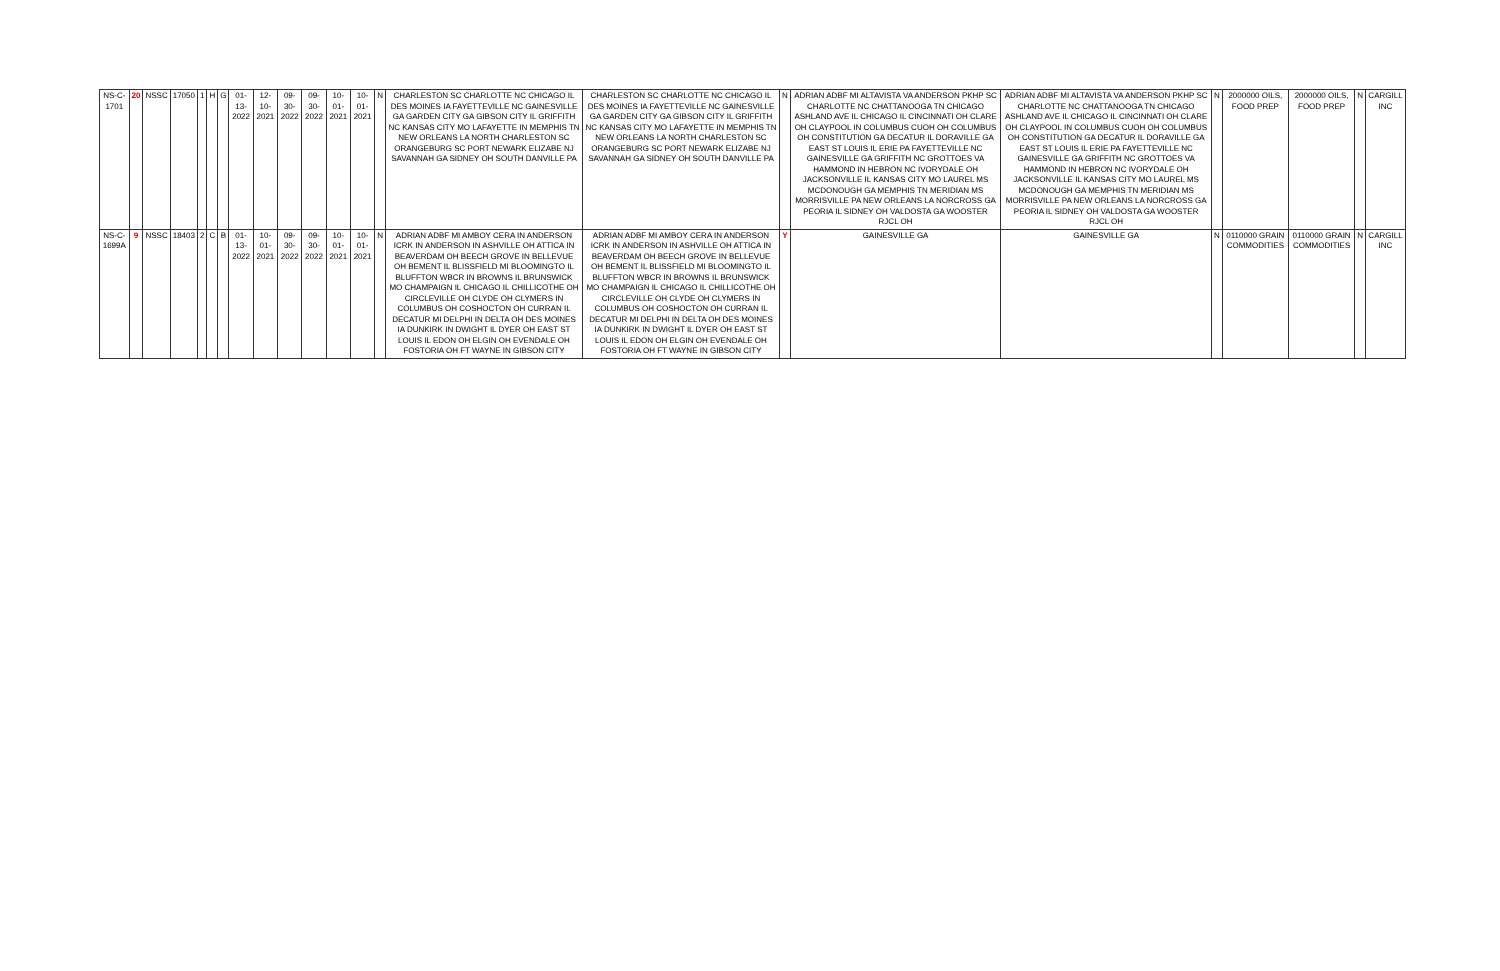| NS-C-1701 | 20 | NSSC | 17050 | 1 | H | G | 01-13-2022 | 12-10-2021 | 09-30-2022 | 09-30-2022 | 10-01-2021 | 10-01-2021 | N | CHARLESTON SC CHARLOTTE NC CHICAGO IL DES MOINES IA FAYETTEVILLE NC GAINESVILLE GA GARDEN CITY GA GIBSON CITY IL GRIFFITH NC KANSAS CITY MO LAFAYETTE IN MEMPHIS TN NEW ORLEANS LA NORTH CHARLESTON SC ORANGEBURG SC PORT NEWARK ELIZABE NJ SAVANNAH GA SIDNEY OH SOUTH DANVILLE PA | CHARLESTON SC CHARLOTTE NC CHICAGO IL DES MOINES IA FAYETTEVILLE NC GAINESVILLE GA GARDEN CITY GA GIBSON CITY IL GRIFFITH NC KANSAS CITY MO LAFAYETTE IN MEMPHIS TN NEW ORLEANS LA NORTH CHARLESTON SC ORANGEBURG SC PORT NEWARK ELIZABE NJ SAVANNAH GA SIDNEY OH SOUTH DANVILLE PA | N | ADRIAN ADBF MI ALTAVISTA VA ANDERSON PKHP SC CHARLOTTE NC CHATTANOOGA TN CHICAGO ASHLAND AVE IL CHICAGO IL CINCINNATI OH CLARE OH CLAYPOOL IN COLUMBUS CUOH OH COLUMBUS OH CONSTITUTION GA DECATUR IL DORAVILLE GA EAST ST LOUIS IL ERIE PA FAYETTEVILLE NC GAINESVILLE GA GRIFFITH NC GROTTOES VA HAMMOND IN HEBRON NC IVORYDALE OH JACKSONVILLE IL KANSAS CITY MO LAUREL MS MCDONOUGH GA MEMPHIS TN MERIDIAN MS MORRISVILLE PA NEW ORLEANS LA NORCROSS GA PEORIA IL SIDNEY OH VALDOSTA GA WOOSTER RJCL OH | ADRIAN ADBF MI ALTAVISTA VA ANDERSON PKHP SC CHARLOTTE NC CHATTANOOGA TN CHICAGO ASHLAND AVE IL CHICAGO IL CINCINNATI OH CLARE OH CLAYPOOL IN COLUMBUS CUOH OH COLUMBUS OH CONSTITUTION GA DECATUR IL DORAVILLE GA EAST ST LOUIS IL ERIE PA FAYETTEVILLE NC GAINESVILLE GA GRIFFITH NC GROTTOES VA HAMMOND IN HEBRON NC IVORYDALE OH JACKSONVILLE IL KANSAS CITY MO LAUREL MS MCDONOUGH GA MEMPHIS TN MERIDIAN MS MORRISVILLE PA NEW ORLEANS LA NORCROSS GA PEORIA IL SIDNEY OH VALDOSTA GA WOOSTER RJCL OH | N | 2000000 OILS, FOOD PREP | 2000000 OILS, FOOD PREP | N | CARGILL INC |
| NS-C-1699A | 9 | NSSC | 18403 | 2 | C | B | 01-13-2022 | 10-01-2021 | 09-30-2022 | 09-30-2022 | 10-01-2021 | 10-01-2021 | N | ADRIAN ADBF MI AMBOY CERA IN ANDERSON ICRK IN ANDERSON IN ASHVILLE OH ATTICA IN BEAVERDAM OH BEECH GROVE IN BELLEVUE OH BEMENT IL BLISSFIELD MI BLOOMINGTO IL BLUFFTON WBCR IN BROWNS IL BRUNSWICK MO CHAMPAIGN IL CHICAGO IL CHILLICOTHE OH CIRCLEVILLE OH CLYDE OH CLYMERS IN COLUMBUS OH COSHOCTON OH CURRAN IL DECATUR MI DELPHI IN DELTA OH DES MOINES IA DUNKIRK IN DWIGHT IL DYER OH EAST ST LOUIS IL EDON OH ELGIN OH EVENDALE OH FOSTORIA OH FT WAYNE IN GIBSON CITY | ADRIAN ADBF MI AMBOY CERA IN ANDERSON ICRK IN ANDERSON IN ASHVILLE OH ATTICA IN BEAVERDAM OH BEECH GROVE IN BELLEVUE OH BEMENT IL BLISSFIELD MI BLOOMINGTO IL BLUFFTON WBCR IN BROWNS IL BRUNSWICK MO CHAMPAIGN IL CHICAGO IL CHILLICOTHE OH CIRCLEVILLE OH CLYDE OH CLYMERS IN COLUMBUS OH COSHOCTON OH CURRAN IL DECATUR MI DELPHI IN DELTA OH DES MOINES IA DUNKIRK IN DWIGHT IL DYER OH EAST ST LOUIS IL EDON OH ELGIN OH EVENDALE OH FOSTORIA OH FT WAYNE IN GIBSON CITY | Y | GAINESVILLE GA | GAINESVILLE GA | N | 0110000 GRAIN COMMODITIES | 0110000 GRAIN COMMODITIES | N | CARGILL INC |